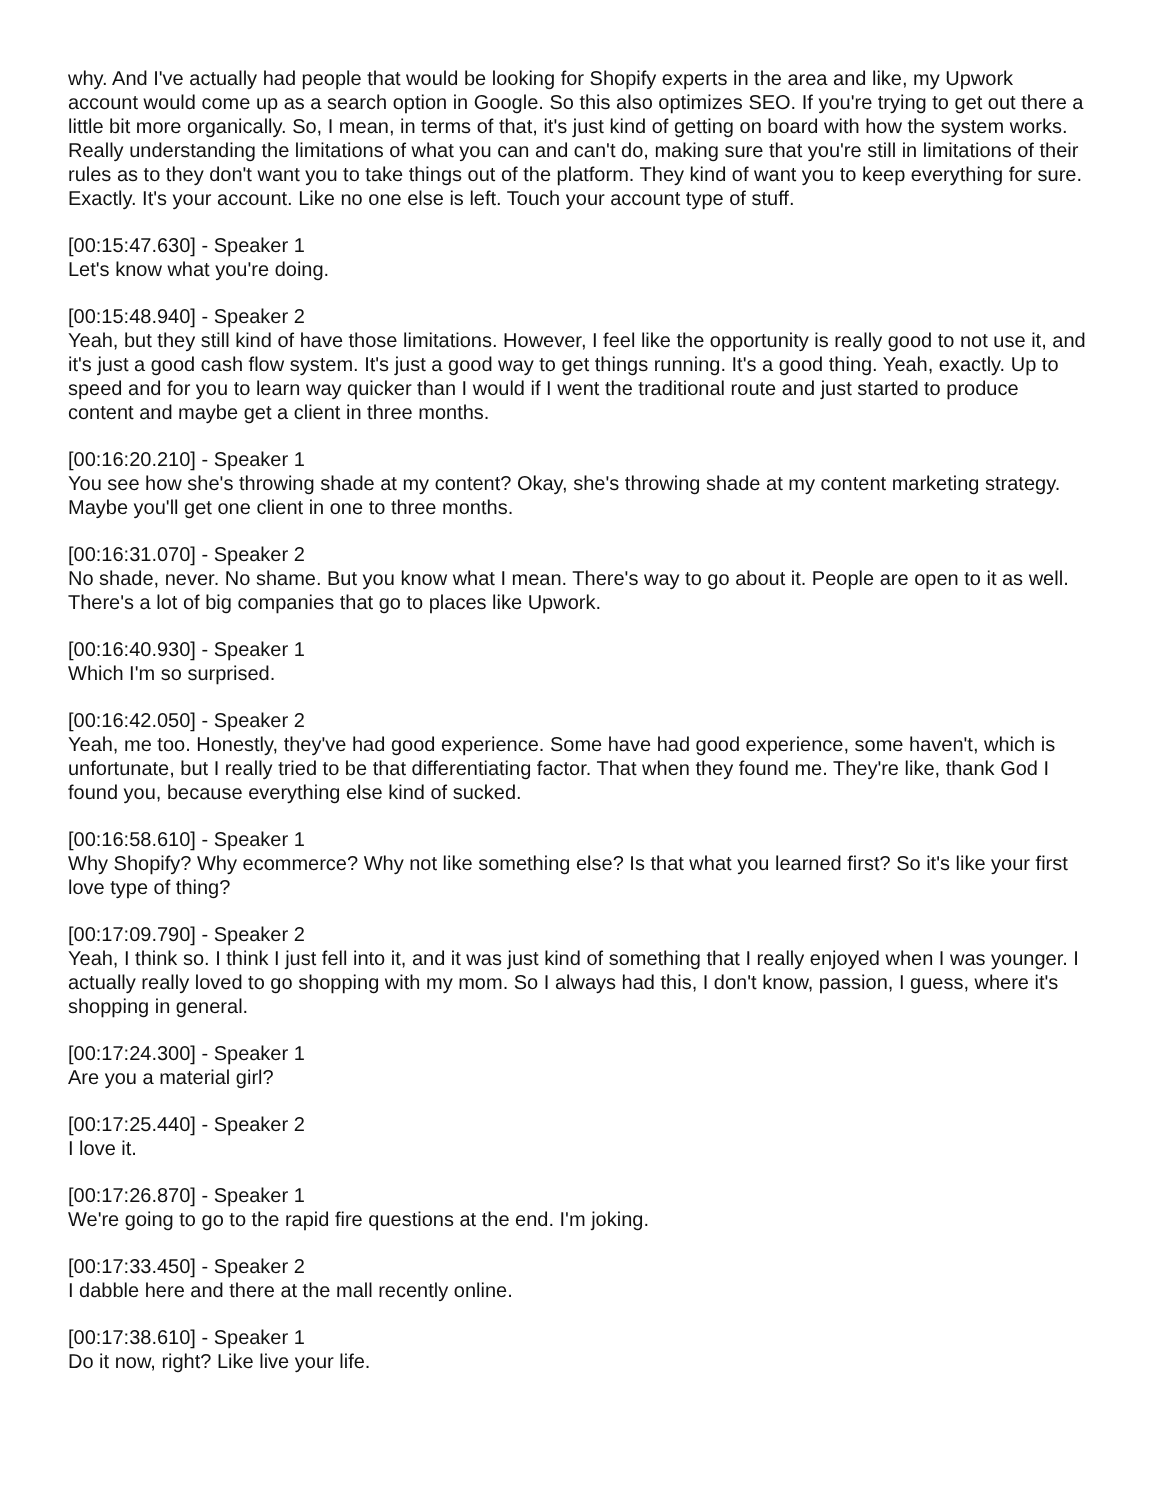why. And I've actually had people that would be looking for Shopify experts in the area and like, my Upwork account would come up as a search option in Google. So this also optimizes SEO. If you're trying to get out there a little bit more organically. So, I mean, in terms of that, it's just kind of getting on board with how the system works. Really understanding the limitations of what you can and can't do, making sure that you're still in limitations of their rules as to they don't want you to take things out of the platform. They kind of want you to keep everything for sure. Exactly. It's your account. Like no one else is left. Touch your account type of stuff.
[00:15:47.630] - Speaker 1
Let's know what you're doing.
[00:15:48.940] - Speaker 2
Yeah, but they still kind of have those limitations. However, I feel like the opportunity is really good to not use it, and it's just a good cash flow system. It's just a good way to get things running. It's a good thing. Yeah, exactly. Up to speed and for you to learn way quicker than I would if I went the traditional route and just started to produce content and maybe get a client in three months.
[00:16:20.210] - Speaker 1
You see how she's throwing shade at my content? Okay, she's throwing shade at my content marketing strategy. Maybe you'll get one client in one to three months.
[00:16:31.070] - Speaker 2
No shade, never. No shame. But you know what I mean. There's way to go about it. People are open to it as well. There's a lot of big companies that go to places like Upwork.
[00:16:40.930] - Speaker 1
Which I'm so surprised.
[00:16:42.050] - Speaker 2
Yeah, me too. Honestly, they've had good experience. Some have had good experience, some haven't, which is unfortunate, but I really tried to be that differentiating factor. That when they found me. They're like, thank God I found you, because everything else kind of sucked.
[00:16:58.610] - Speaker 1
Why Shopify? Why ecommerce? Why not like something else? Is that what you learned first? So it's like your first love type of thing?
[00:17:09.790] - Speaker 2
Yeah, I think so. I think I just fell into it, and it was just kind of something that I really enjoyed when I was younger. I actually really loved to go shopping with my mom. So I always had this, I don't know, passion, I guess, where it's shopping in general.
[00:17:24.300] - Speaker 1
Are you a material girl?
[00:17:25.440] - Speaker 2
I love it.
[00:17:26.870] - Speaker 1
We're going to go to the rapid fire questions at the end. I'm joking.
[00:17:33.450] - Speaker 2
I dabble here and there at the mall recently online.
[00:17:38.610] - Speaker 1
Do it now, right? Like live your life.